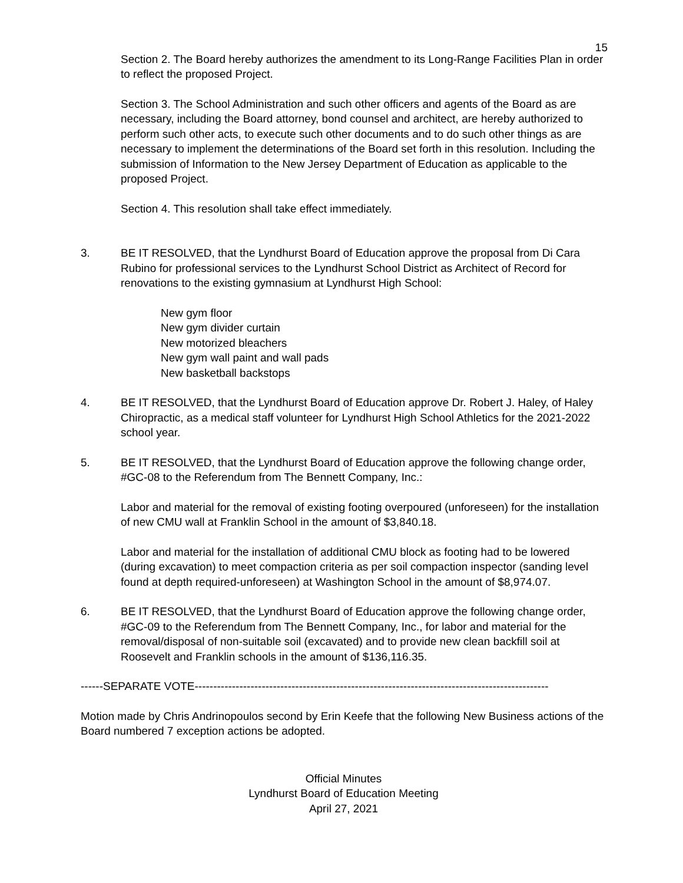15
Section 2. The Board hereby authorizes the amendment to its Long-Range Facilities Plan in order to reflect the proposed Project.
Section 3. The School Administration and such other officers and agents of the Board as are necessary, including the Board attorney, bond counsel and architect, are hereby authorized to perform such other acts, to execute such other documents and to do such other things as are necessary to implement the determinations of the Board set forth in this resolution. Including the submission of Information to the New Jersey Department of Education as applicable to the proposed Project.
Section 4. This resolution shall take effect immediately.
3. BE IT RESOLVED, that the Lyndhurst Board of Education approve the proposal from Di Cara Rubino for professional services to the Lyndhurst School District as Architect of Record for renovations to the existing gymnasium at Lyndhurst High School:
New gym floor
New gym divider curtain
New motorized bleachers
New gym wall paint and wall pads
New basketball backstops
4. BE IT RESOLVED, that the Lyndhurst Board of Education approve Dr. Robert J. Haley, of Haley Chiropractic, as a medical staff volunteer for Lyndhurst High School Athletics for the 2021-2022 school year.
5. BE IT RESOLVED, that the Lyndhurst Board of Education approve the following change order, #GC-08 to the Referendum from The Bennett Company, Inc.:
Labor and material for the removal of existing footing overpoured (unforeseen) for the installation of new CMU wall at Franklin School in the amount of $3,840.18.
Labor and material for the installation of additional CMU block as footing had to be lowered (during excavation) to meet compaction criteria as per soil compaction inspector (sanding level found at depth required-unforeseen) at Washington School in the amount of $8,974.07.
6. BE IT RESOLVED, that the Lyndhurst Board of Education approve the following change order, #GC-09 to the Referendum from The Bennett Company, Inc., for labor and material for the removal/disposal of non-suitable soil (excavated) and to provide new clean backfill soil at Roosevelt and Franklin schools in the amount of $136,116.35.
------SEPARATE VOTE-----------------------------------------------------------------------------------------------
Motion made by Chris Andrinopoulos second by Erin Keefe that the following New Business actions of the Board numbered 7 exception actions be adopted.
Official Minutes
Lyndhurst Board of Education Meeting
April 27, 2021